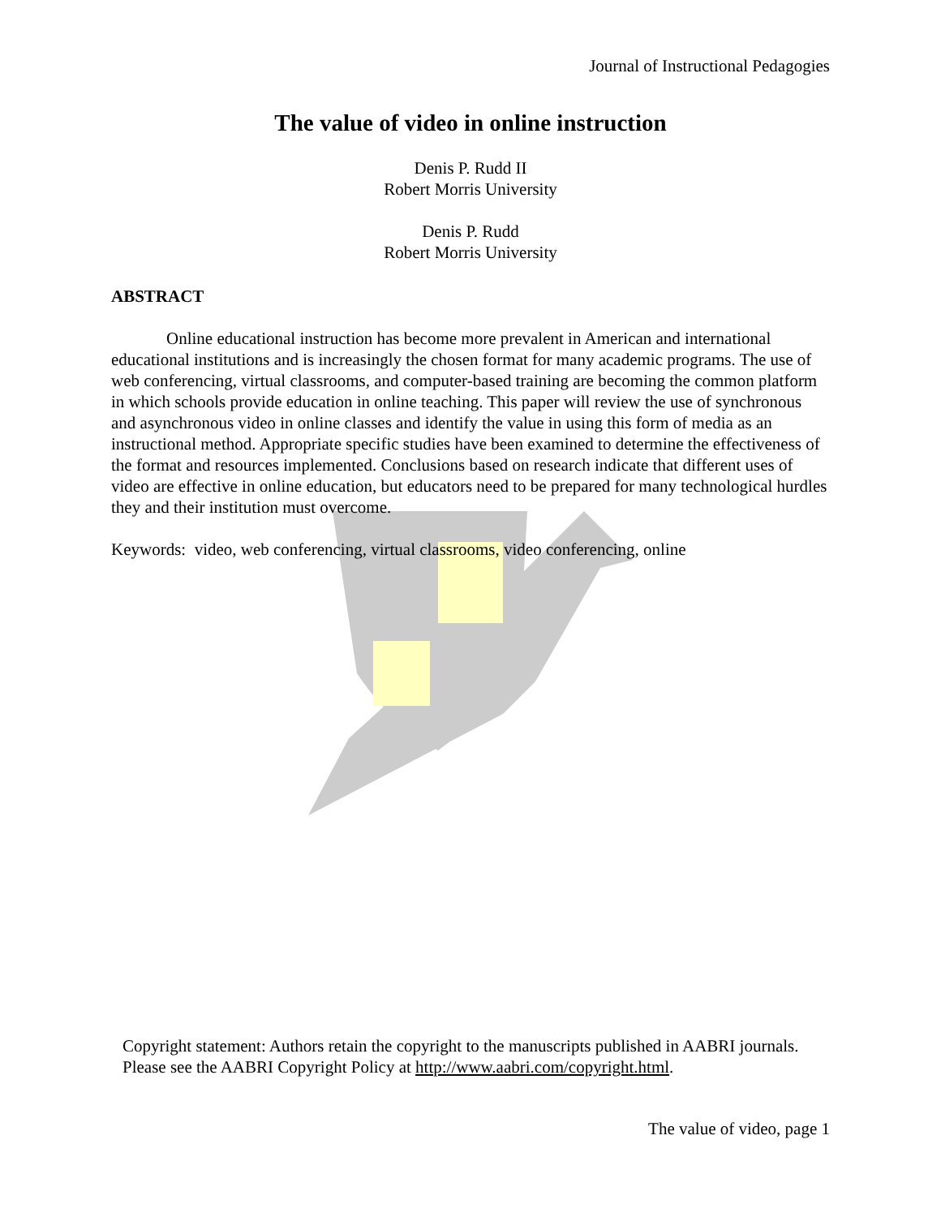Journal of Instructional Pedagogies
The value of video in online instruction
Denis P. Rudd II
Robert Morris University
Denis P. Rudd
Robert Morris University
ABSTRACT
Online educational instruction has become more prevalent in American and international educational institutions and is increasingly the chosen format for many academic programs. The use of web conferencing, virtual classrooms, and computer-based training are becoming the common platform in which schools provide education in online teaching. This paper will review the use of synchronous and asynchronous video in online classes and identify the value in using this form of media as an instructional method. Appropriate specific studies have been examined to determine the effectiveness of the format and resources implemented. Conclusions based on research indicate that different uses of video are effective in online education, but educators need to be prepared for many technological hurdles they and their institution must overcome.
Keywords: video, web conferencing, virtual classrooms, video conferencing, online
Copyright statement: Authors retain the copyright to the manuscripts published in AABRI journals. Please see the AABRI Copyright Policy at http://www.aabri.com/copyright.html.
The value of video, page 1